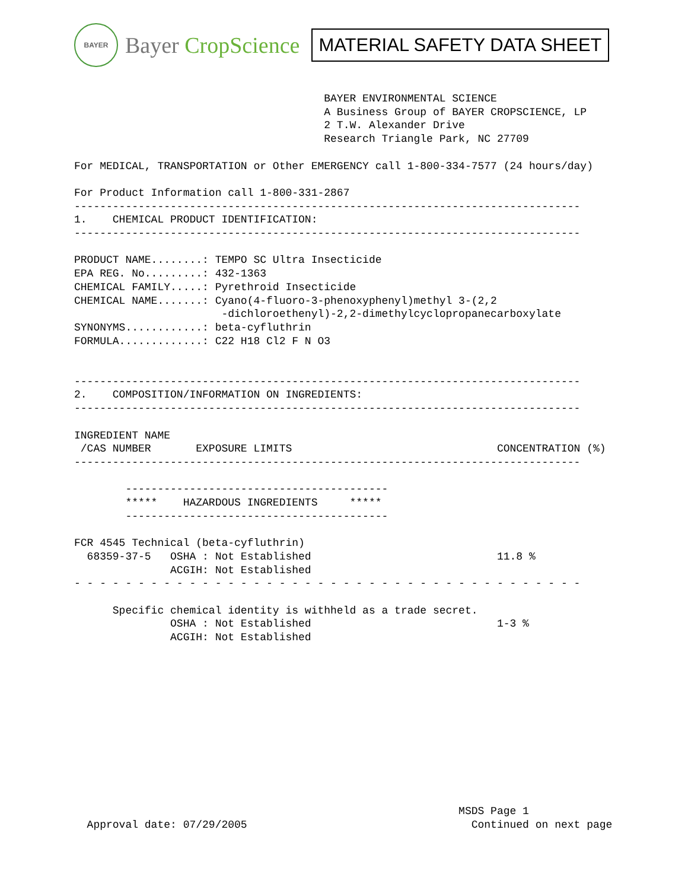BAYER
Bayer CropScience
MATERIAL SAFETY DATA SHEET
                                       BAYER ENVIRONMENTAL SCIENCE
                                       A Business Group of BAYER CROPSCIENCE, LP
                                       2 T.W. Alexander Drive
                                       Research Triangle Park, NC 27709

For MEDICAL, TRANSPORTATION or Other EMERGENCY call 1-800-334-7577 (24 hours/day)

For Product Information call 1-800-331-2867
-------------------------------------------------------------------------------
1.    CHEMICAL PRODUCT IDENTIFICATION:
-------------------------------------------------------------------------------

PRODUCT NAME........: TEMPO SC Ultra Insecticide
EPA REG. No.........: 432-1363
CHEMICAL FAMILY.....: Pyrethroid Insecticide
CHEMICAL NAME.......: Cyano(4-fluoro-3-phenoxyphenyl)methyl 3-(2,2
                       -dichloroethenyl)-2,2-dimethylcyclopropanecarboxylate
SYNONYMS............: beta-cyfluthrin
FORMULA.............: C22 H18 Cl2 F N O3


-------------------------------------------------------------------------------
2.    COMPOSITION/INFORMATION ON INGREDIENTS:
-------------------------------------------------------------------------------

INGREDIENT NAME
 /CAS NUMBER       EXPOSURE LIMITS                                CONCENTRATION (%)
-------------------------------------------------------------------------------

        -----------------------------------------
        *****    HAZARDOUS INGREDIENTS     *****
        -----------------------------------------

FCR 4545 Technical (beta-cyfluthrin)
  68359-37-5   OSHA : Not Established                             11.8 %
               ACGIH: Not Established
- - - - - - - - - - - - - - - - - - - - - - - - - - - - - - - - - - - - - - - -

      Specific chemical identity is withheld as a trade secret.
               OSHA : Not Established                             1-3 %
               ACGIH: Not Established
                                                            MSDS Page 1
  Approval date: 07/29/2005                                   Continued on next page